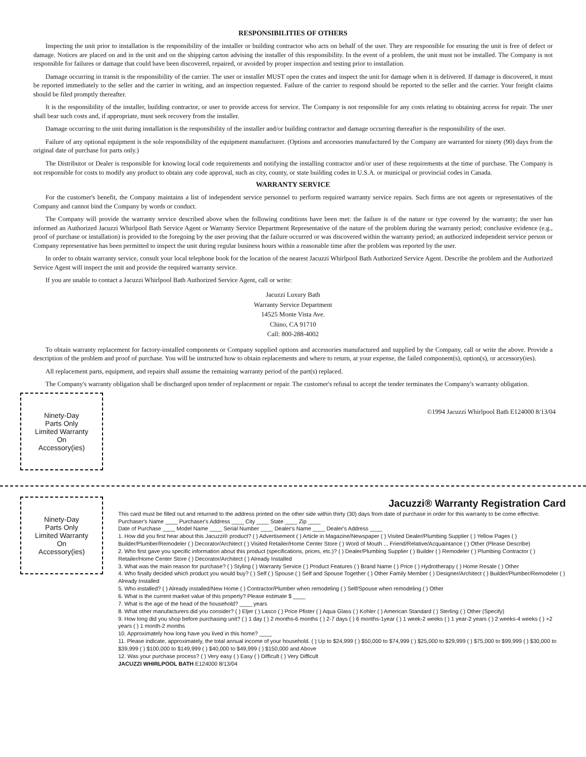RESPONSIBILITIES OF OTHERS
Inspecting the unit prior to installation is the responsibility of the installer or building contractor who acts on behalf of the user. They are responsible for ensuring the unit is free of defect or damage. Notices are placed on and in the unit and on the shipping carton advising the installer of this responsibility. In the event of a problem, the unit must not be installed. The Company is not responsible for failures or damage that could have been discovered, repaired, or avoided by proper inspection and testing prior to installation.
Damage occurring in transit is the responsibility of the carrier. The user or installer MUST open the crates and inspect the unit for damage when it is delivered. If damage is discovered, it must be reported immediately to the seller and the carrier in writing, and an inspection requested. Failure of the carrier to respond should be reported to the seller and the carrier. Your freight claims should be filed promptly thereafter.
It is the responsibility of the installer, building contractor, or user to provide access for service. The Company is not responsible for any costs relating to obtaining access for repair. The user shall bear such costs and, if appropriate, must seek recovery from the installer.
Damage occurring to the unit during installation is the responsibility of the installer and/or building contractor and damage occurring thereafter is the responsibility of the user.
Failure of any optional equipment is the sole responsibility of the equipment manufacturer. (Options and accessories manufactured by the Company are warranted for ninety (90) days from the original date of purchase for parts only.)
The Distributor or Dealer is responsible for knowing local code requirements and notifying the installing contractor and/or user of these requirements at the time of purchase. The Company is not responsible for costs to modify any product to obtain any code approval, such as city, county, or state building codes in U.S.A. or municipal or provincial codes in Canada.
WARRANTY SERVICE
For the customer's benefit, the Company maintains a list of independent service personnel to perform required warranty service repairs. Such firms are not agents or representatives of the Company and cannot bind the Company by words or conduct.
The Company will provide the warranty service described above when the following conditions have been met: the failure is of the nature or type covered by the warranty; the user has informed an Authorized Jacuzzi Whirlpool Bath Service Agent or Warranty Service Department Representative of the nature of the problem during the warranty period; conclusive evidence (e.g., proof of purchase or installation) is provided to the foregoing by the user proving that the failure occurred or was discovered within the warranty period; an authorized independent service person or Company representative has been permitted to inspect the unit during regular business hours within a reasonable time after the problem was reported by the user.
In order to obtain warranty service, consult your local telephone book for the location of the nearest Jacuzzi Whirlpool Bath Authorized Service Agent. Describe the problem and the Authorized Service Agent will inspect the unit and provide the required warranty service.
If you are unable to contact a Jacuzzi Whirlpool Bath Authorized Service Agent, call or write:
Jacuzzi Luxury Bath
Warranty Service Department
14525 Monte Vista Ave.
Chino, CA 91710
Call: 800-288-4002
To obtain warranty replacement for factory-installed components or Company supplied options and accessories manufactured and supplied by the Company, call or write the above. Provide a description of the problem and proof of purchase. You will be instructed how to obtain replacements and where to return, at your expense, the failed component(s), option(s), or accessory(ies).
All replacement parts, equipment, and repairs shall assume the remaining warranty period of the part(s) replaced.
The Company's warranty obligation shall be discharged upon tender of replacement or repair. The customer's refusal to accept the tender terminates the Company's warranty obligation.
Ninety-Day
Parts Only
Limited Warranty
On
Accessory(ies)
©1994 Jacuzzi Whirlpool Bath E124000 8/13/04
Ninety-Day
Parts Only
Limited Warranty
On
Accessory(ies)
Jacuzzi® Warranty Registration Card
This card must be filled out and returned to the address printed on the other side within thirty (30) days from date of purchase in order for this warranty to be come effective.
Purchaser's Name ____ Purchaser's Address ____ City ____ State ____ Zip ____
Date of Purchase ____ Model Name ____ Serial Number ____ Dealer's Name ____ Dealer's Address ____
1. How did you first hear about this Jacuzzi® product? ( ) Advertisement ( ) Article in Magazine/Newspaper ( ) Visited Dealer/Plumbing Supplier ( ) Yellow Pages ( ) Builder/Plumber/Remodeler ( ) Decorator/Architect ( ) Visited Retailer/Home Center Store ( ) Word of Mouth ... Friend/Relative/Acquaintance ( ) Other (Please Describe)
2. Who first gave you specific information about this product (specifications, prices, etc.)? ( ) Dealer/Plumbing Supplier ( ) Builder ( ) Remodeler ( ) Plumbing Contractor ( ) Retailer/Home Center Store ( ) Decorator/Architect ( ) Already Installed
3. What was the main reason for purchase? ( ) Styling ( ) Warranty Service ( ) Product Features ( ) Brand Name ( ) Price ( ) Hydrotherapy ( ) Home Resale ( ) Other
4. Who finally decided which product you would buy? ( ) Self ( ) Spouse ( ) Self and Spouse Together ( ) Other Family Member ( ) Designer/Architect ( ) Builder/Plumber/Remodeler ( ) Already Installed
5. Who installed? ( ) Already installed/New Home ( ) Contractor/Plumber when remodeling ( ) Self/Spouse when remodeling ( ) Other
6. What is the current market value of this property? Please estimate $ ____
7. What is the age of the head of the household? ____ years
8. What other manufacturers did you consider? ( ) Eljer ( ) Lasco ( ) Price Pfister ( ) Aqua Glass ( ) Kohler ( ) American Standard ( ) Sterling ( ) Other (Specify)
9. How long did you shop before purchasing unit? ( ) 1 day ( ) 2 months-6 months ( ) 2-7 days ( ) 6 months-1year ( ) 1 week-2 weeks ( ) 1 year-2 years ( ) 2 weeks-4 weeks ( ) +2 years ( ) 1 month-2 months
10. Approximately how long have you lived in this home? ____
11. Please indicate, approximately, the total annual income of your household. ( ) Up to $24,999 ( ) $50,000 to $74,999 ( ) $25,000 to $29,999 ( ) $75,000 to $99,999 ( ) $30,000 to $39,999 ( ) $100,000 to $149,999 ( ) $40,000 to $49,999 ( ) $150,000 and Above
12. Was your purchase process? ( ) Very easy ( ) Easy ( ) Difficult ( ) Very Difficult
JACUZZI WHIRLPOOL BATH E124000 8/13/04